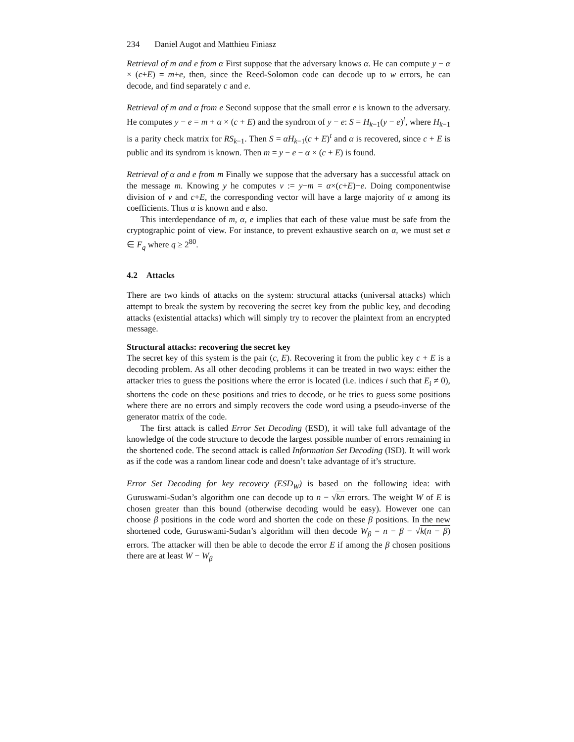234 Daniel Augot and Matthieu Finiasz
Retrieval of m and e from α First suppose that the adversary knows α. He can compute y − α × (c+E) = m+e, then, since the Reed-Solomon code can decode up to w errors, he can decode, and find separately c and e.
Retrieval of m and α from e Second suppose that the small error e is known to the adversary. He computes y − e = m + α × (c + E) and the syndrom of y − e: S = H<sub>k−1</sub>(y − e)<sup>t</sup>, where H<sub>k−1</sub> is a parity check matrix for RS<sub>k−1</sub>. Then S = αH<sub>k−1</sub>(c + E)<sup>t</sup> and α is recovered, since c + E is public and its syndrom is known. Then m = y − e − α × (c + E) is found.
Retrieval of α and e from m Finally we suppose that the adversary has a successful attack on the message m. Knowing y he computes v := y−m = α×(c+E)+e. Doing componentwise division of v and c+E, the corresponding vector will have a large majority of α among its coefficients. Thus α is known and e also.
This interdependance of m, α, e implies that each of these value must be safe from the cryptographic point of view. For instance, to prevent exhaustive search on α, we must set α ∈ F<sub>q</sub> where q ≥ 2<sup>80</sup>.
4.2 Attacks
There are two kinds of attacks on the system: structural attacks (universal attacks) which attempt to break the system by recovering the secret key from the public key, and decoding attacks (existential attacks) which will simply try to recover the plaintext from an encrypted message.
Structural attacks: recovering the secret key
The secret key of this system is the pair (c, E). Recovering it from the public key c + E is a decoding problem. As all other decoding problems it can be treated in two ways: either the attacker tries to guess the positions where the error is located (i.e. indices i such that E<sub>i</sub> ≠ 0), shortens the code on these positions and tries to decode, or he tries to guess some positions where there are no errors and simply recovers the code word using a pseudo-inverse of the generator matrix of the code.
The first attack is called Error Set Decoding (ESD), it will take full advantage of the knowledge of the code structure to decode the largest possible number of errors remaining in the shortened code. The second attack is called Information Set Decoding (ISD). It will work as if the code was a random linear code and doesn’t take advantage of it’s structure.
Error Set Decoding for key recovery (ESD<sub>W</sub>) is based on the following idea: with Guruswami-Sudan’s algorithm one can decode up to n − √kn errors. The weight W of E is chosen greater than this bound (otherwise decoding would be easy). However one can choose β positions in the code word and shorten the code on these β positions. In the new shortened code, Guruswami-Sudan’s algorithm will then decode W<sub>β</sub> = n − β − √k(n − β) errors. The attacker will then be able to decode the error E if among the β chosen positions there are at least W − W<sub>β</sub>